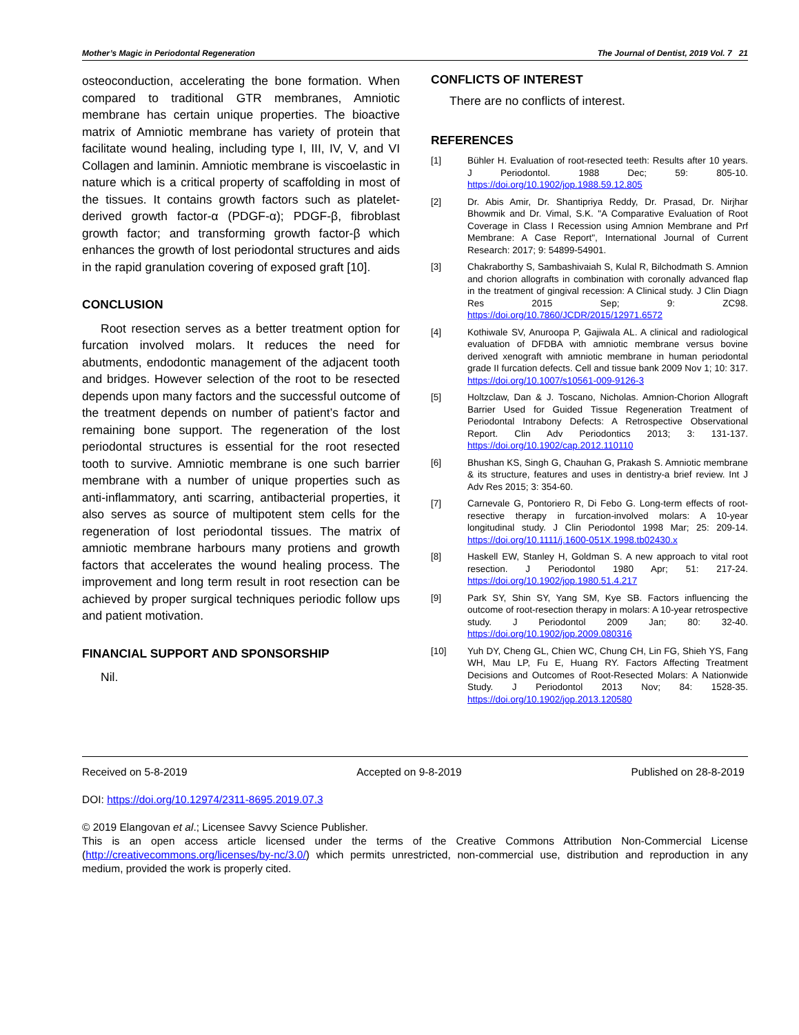Mother’s Magic in Periodontal Regeneration The Journal of Dentist, 2019 Vol. 7 21
osteoconduction, accelerating the bone formation. When compared to traditional GTR membranes, Amniotic membrane has certain unique properties. The bioactive matrix of Amniotic membrane has variety of protein that facilitate wound healing, including type I, III, IV, V, and VI Collagen and laminin. Amniotic membrane is viscoelastic in nature which is a critical property of scaffolding in most of the tissues. It contains growth factors such as platelet-derived growth factor-α (PDGF-α); PDGF-β, fibroblast growth factor; and transforming growth factor-β which enhances the growth of lost periodontal structures and aids in the rapid granulation covering of exposed graft [10].
CONCLUSION
Root resection serves as a better treatment option for furcation involved molars. It reduces the need for abutments, endodontic management of the adjacent tooth and bridges. However selection of the root to be resected depends upon many factors and the successful outcome of the treatment depends on number of patient’s factor and remaining bone support. The regeneration of the lost periodontal structures is essential for the root resected tooth to survive. Amniotic membrane is one such barrier membrane with a number of unique properties such as anti-inflammatory, anti scarring, antibacterial properties, it also serves as source of multipotent stem cells for the regeneration of lost periodontal tissues. The matrix of amniotic membrane harbours many protiens and growth factors that accelerates the wound healing process. The improvement and long term result in root resection can be achieved by proper surgical techniques periodic follow ups and patient motivation.
FINANCIAL SUPPORT AND SPONSORSHIP
Nil.
CONFLICTS OF INTEREST
There are no conflicts of interest.
REFERENCES
[1] Bühler H. Evaluation of root-resected teeth: Results after 10 years. J Periodontol. 1988 Dec; 59: 805-10. https://doi.org/10.1902/jop.1988.59.12.805
[2] Dr. Abis Amir, Dr. Shantipriya Reddy, Dr. Prasad, Dr. Nirjhar Bhowmik and Dr. Vimal, S.K. "A Comparative Evaluation of Root Coverage in Class I Recession using Amnion Membrane and Prf Membrane: A Case Report", International Journal of Current Research: 2017; 9: 54899-54901.
[3] Chakraborthy S, Sambashivaiah S, Kulal R, Bilchodmath S. Amnion and chorion allografts in combination with coronally advanced flap in the treatment of gingival recession: A Clinical study. J Clin Diagn Res 2015 Sep; 9: ZC98. https://doi.org/10.7860/JCDR/2015/12971.6572
[4] Kothiwale SV, Anuroopa P, Gajiwala AL. A clinical and radiological evaluation of DFDBA with amniotic membrane versus bovine derived xenograft with amniotic membrane in human periodontal grade II furcation defects. Cell and tissue bank 2009 Nov 1; 10: 317. https://doi.org/10.1007/s10561-009-9126-3
[5] Holtzclaw, Dan & J. Toscano, Nicholas. Amnion-Chorion Allograft Barrier Used for Guided Tissue Regeneration Treatment of Periodontal Intrabony Defects: A Retrospective Observational Report. Clin Adv Periodontics 2013; 3: 131-137. https://doi.org/10.1902/cap.2012.110110
[6] Bhushan KS, Singh G, Chauhan G, Prakash S. Amniotic membrane & its structure, features and uses in dentistry-a brief review. Int J Adv Res 2015; 3: 354-60.
[7] Carnevale G, Pontoriero R, Di Febo G. Long-term effects of root-resective therapy in furcation-involved molars: A 10-year longitudinal study. J Clin Periodontol 1998 Mar; 25: 209-14. https://doi.org/10.1111/j.1600-051X.1998.tb02430.x
[8] Haskell EW, Stanley H, Goldman S. A new approach to vital root resection. J Periodontol 1980 Apr; 51: 217-24. https://doi.org/10.1902/jop.1980.51.4.217
[9] Park SY, Shin SY, Yang SM, Kye SB. Factors influencing the outcome of root-resection therapy in molars: A 10-year retrospective study. J Periodontol 2009 Jan; 80: 32-40. https://doi.org/10.1902/jop.2009.080316
[10] Yuh DY, Cheng GL, Chien WC, Chung CH, Lin FG, Shieh YS, Fang WH, Mau LP, Fu E, Huang RY. Factors Affecting Treatment Decisions and Outcomes of Root-Resected Molars: A Nationwide Study. J Periodontol 2013 Nov; 84: 1528-35. https://doi.org/10.1902/jop.2013.120580
Received on 5-8-2019 Accepted on 9-8-2019 Published on 28-8-2019
DOI: https://doi.org/10.12974/2311-8695.2019.07.3
© 2019 Elangovan et al.; Licensee Savvy Science Publisher.
This is an open access article licensed under the terms of the Creative Commons Attribution Non-Commercial License (http://creativecommons.org/licenses/by-nc/3.0/) which permits unrestricted, non-commercial use, distribution and reproduction in any medium, provided the work is properly cited.